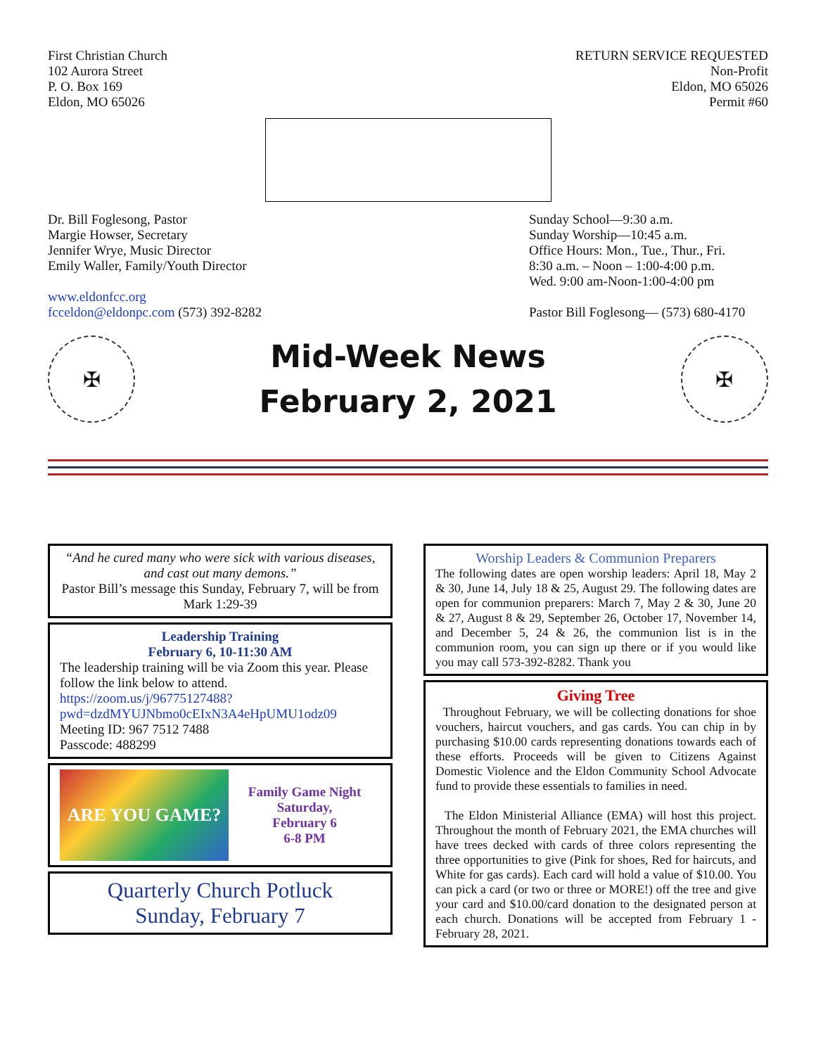First Christian Church
102 Aurora Street
P. O. Box 169
Eldon, MO 65026
RETURN SERVICE REQUESTED
Non-Profit
Eldon, MO 65026
Permit #60
Dr. Bill Foglesong, Pastor
Margie Howser, Secretary
Jennifer Wrye, Music Director
Emily Waller, Family/Youth Director
www.eldonfcc.org
fcceldon@eldonpc.com (573) 392-8282
Sunday School—9:30 a.m.
Sunday Worship—10:45 a.m.
Office Hours: Mon., Tue., Thur., Fri.
8:30 a.m. – Noon – 1:00-4:00 p.m.
Wed. 9:00 am-Noon-1:00-4:00 pm
Pastor Bill Foglesong— (573) 680-4170
✠
Mid-Week News
February 2, 2021
✠
“And he cured many who were sick with various diseases, and cast out many demons.”
Pastor Bill’s message this Sunday, February 7, will be from
Mark 1:29-39
Leadership Training
February 6, 10-11:30 AM
The leadership training will be via Zoom this year. Please follow the link below to attend.
https://zoom.us/j/96775127488?pwd=dzdMYUJNbmo0cEIxN3A4eHpUMU1odz09
Meeting ID: 967 7512 7488
Passcode: 488299
ARE YOU GAME?
Family Game Night
Saturday,
February 6
6-8 PM
Quarterly Church Potluck
Sunday, February 7
Worship Leaders & Communion Preparers
The following dates are open worship leaders: April 18, May 2 & 30, June 14, July 18 & 25, August 29. The following dates are open for communion preparers: March 7, May 2 & 30, June 20 & 27, August 8 & 29, September 26, October 17, November 14, and December 5, 24 & 26, the communion list is in the communion room, you can sign up there or if you would like you may call 573-392-8282. Thank you
Giving Tree
Throughout February, we will be collecting donations for shoe vouchers, haircut vouchers, and gas cards. You can chip in by purchasing $10.00 cards representing donations towards each of these efforts. Proceeds will be given to Citizens Against Domestic Violence and the Eldon Community School Advocate fund to provide these essentials to families in need.
The Eldon Ministerial Alliance (EMA) will host this project. Throughout the month of February 2021, the EMA churches will have trees decked with cards of three colors representing the three opportunities to give (Pink for shoes, Red for haircuts, and White for gas cards). Each card will hold a value of $10.00. You can pick a card (or two or three or MORE!) off the tree and give your card and $10.00/card donation to the designated person at each church. Donations will be accepted from February 1 - February 28, 2021.